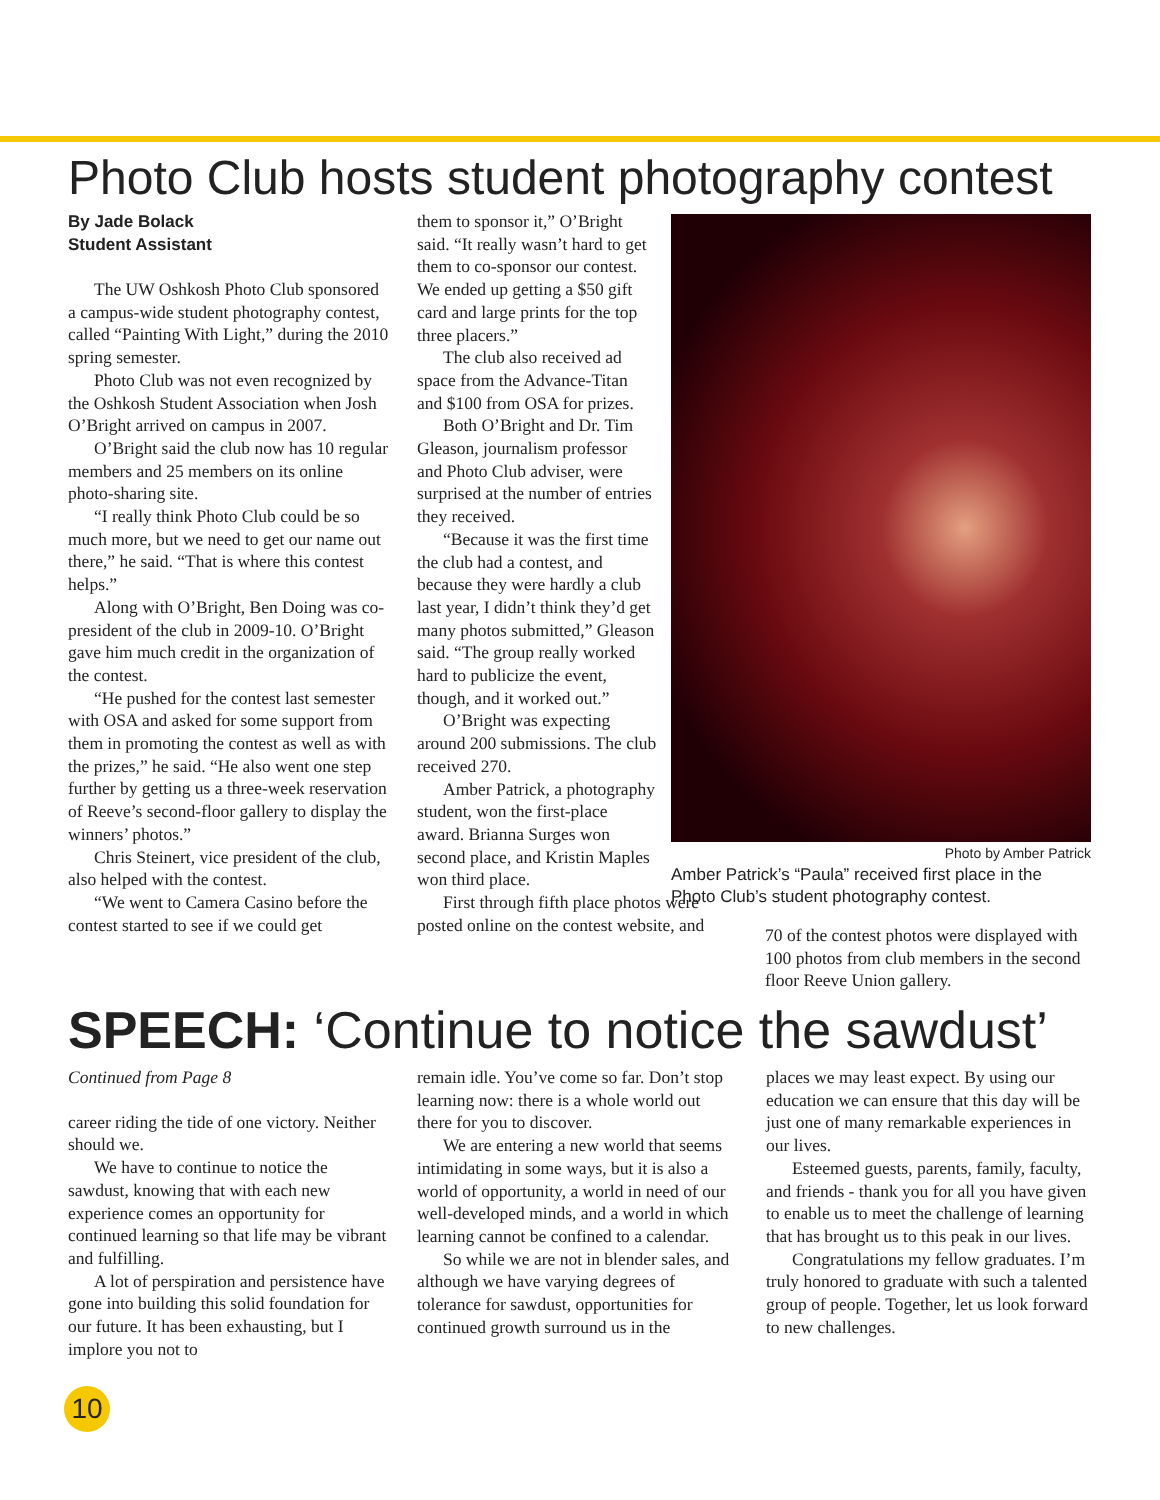Photo Club hosts student photography contest
By Jade Bolack
Student Assistant
The UW Oshkosh Photo Club sponsored a campus-wide student photography contest, called “Painting With Light,” during the 2010 spring semester.
Photo Club was not even recognized by the Oshkosh Student Association when Josh O’Bright arrived on campus in 2007.
O’Bright said the club now has 10 regular members and 25 members on its online photo-sharing site.
“I really think Photo Club could be so much more, but we need to get our name out there,” he said. “That is where this contest helps.”
Along with O’Bright, Ben Doing was co-president of the club in 2009-10. O’Bright gave him much credit in the organization of the contest.
“He pushed for the contest last semester with OSA and asked for some support from them in promoting the contest as well as with the prizes,” he said. “He also went one step further by getting us a three-week reservation of Reeve’s second-floor gallery to display the winners’ photos.”
Chris Steinert, vice president of the club, also helped with the contest.
“We went to Camera Casino before the contest started to see if we could get
them to sponsor it,” O’Bright said. “It really wasn’t hard to get them to co-sponsor our contest. We ended up getting a $50 gift card and large prints for the top three placers.”
The club also received ad space from the Advance-Titan and $100 from OSA for prizes.
Both O’Bright and Dr. Tim Gleason, journalism professor and Photo Club adviser, were surprised at the number of entries they received.
“Because it was the first time the club had a contest, and because they were hardly a club last year, I didn’t think they’d get many photos submitted,” Gleason said. “The group really worked hard to publicize the event, though, and it worked out.”
O’Bright was expecting around 200 submissions. The club received 270.
Amber Patrick, a photography student, won the first-place award. Brianna Surges won second place, and Kristin Maples won third place.
First through fifth place photos were posted online on the contest website, and
Photo by Amber Patrick
Amber Patrick’s “Paula” received first place in the Photo Club’s student photography contest.
70 of the contest photos were displayed with 100 photos from club members in the second floor Reeve Union gallery.
SPEECH: ‘Continue to notice the sawdust’
Continued from Page 8
career riding the tide of one victory. Neither should we.
We have to continue to notice the sawdust, knowing that with each new experience comes an opportunity for continued learning so that life may be vibrant and fulfilling.
A lot of perspiration and persistence have gone into building this solid foundation for our future. It has been exhausting, but I implore you not to
remain idle. You’ve come so far. Don’t stop learning now: there is a whole world out there for you to discover.
We are entering a new world that seems intimidating in some ways, but it is also a world of opportunity, a world in need of our well-developed minds, and a world in which learning cannot be confined to a calendar.
So while we are not in blender sales, and although we have varying degrees of tolerance for sawdust, opportunities for continued growth surround us in the
places we may least expect. By using our education we can ensure that this day will be just one of many remarkable experiences in our lives.
Esteemed guests, parents, family, faculty, and friends - thank you for all you have given to enable us to meet the challenge of learning that has brought us to this peak in our lives.
Congratulations my fellow graduates. I’m truly honored to graduate with such a talented group of people. Together, let us look forward to new challenges.
10